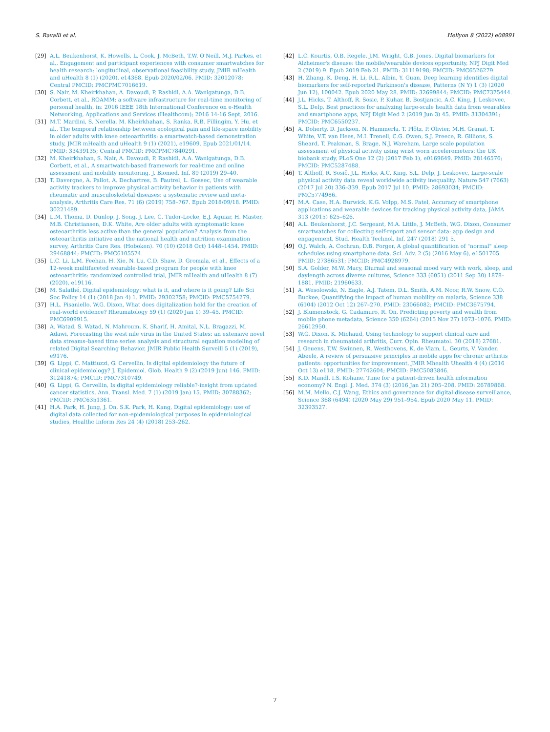S. Ravalli et al. Heliyon 8 (2022) e08991
[29] A.L. Beukenhorst, K. Howells, L. Cook, J. McBeth, T.W. O'Neill, M.J. Parkes, et al., Engagement and participant experiences with consumer smartwatches for health research: longitudinal, observational feasibility study, JMIR mHealth and uHealth 8 (1) (2020), e14368. Epub 2020/02/06. PMID: 32012078; Central PMCID: PMCPMC7016619.
[30] S. Nair, M. Kheirkhahan, A. Davoudi, P. Rashidi, A.A. Wanigatunga, D.B. Corbett, et al., ROAMM: a software infrastructure for real-time monitoring of personal health, in: 2016 IEEE 18th International Conference on e-Health Networking, Applications and Services (Healthcom); 2016 14-16 Sept, 2016.
[31] M.T. Mardini, S. Nerella, M. Kheirkhahan, S. Ranka, R.B. Fillingim, Y. Hu, et al., The temporal relationship between ecological pain and life-space mobility in older adults with knee osteoarthritis: a smartwatch-based demonstration study, JMIR mHealth and uHealth 9 (1) (2021), e19609. Epub 2021/01/14. PMID: 33439135; Central PMCID: PMCPMC7840291.
[32] M. Kheirkhahan, S. Nair, A. Davoudi, P. Rashidi, A.A. Wanigatunga, D.B. Corbett, et al., A smartwatch-based framework for real-time and online assessment and mobility monitoring, J. Biomed. Inf. 89 (2019) 29–40.
[33] T. Davergne, A. Pallot, A. Dechartres, B. Fautrel, L. Gossec, Use of wearable activity trackers to improve physical activity behavior in patients with rheumatic and musculoskeletal diseases: a systematic review and meta-analysis, Arthritis Care Res. 71 (6) (2019) 758–767. Epub 2018/09/18. PMID: 30221489.
[34] L.M. Thoma, D. Dunlop, J. Song, J. Lee, C. Tudor-Locke, E.J. Aguiar, H. Master, M.B. Christiansen, D.K. White, Are older adults with symptomatic knee osteoarthritis less active than the general population? Analysis from the osteoarthritis initiative and the national health and nutrition examination survey, Arthritis Care Res. (Hoboken). 70 (10) (2018 Oct) 1448–1454. PMID: 29468844; PMCID: PMC6105574.
[35] L.C. Li, L.M. Feehan, H. Xie, N. Lu, C.D. Shaw, D. Gromala, et al., Effects of a 12-week multifaceted wearable-based program for people with knee osteoarthritis: randomized controlled trial, JMIR mHealth and uHealth 8 (7) (2020), e19116.
[36] M. Salathé, Digital epidemiology: what is it, and where is it going? Life Sci Soc Policy 14 (1) (2018 Jan 4) 1. PMID: 29302758; PMCID: PMC5754279.
[37] H.L. Pisaniello, W.G. Dixon, What does digitalization hold for the creation of real-world evidence? Rheumatology 59 (1) (2020 Jan 1) 39–45. PMCID: PMC6909915.
[38] A. Watad, S. Watad, N. Mahroum, K. Sharif, H. Amital, N.L. Bragazzi, M. Adawi, Forecasting the west nile virus in the United States: an extensive novel data streams–based time series analysis and structural equation modeling of related Digital Searching Behavior, JMIR Public Health Surveill 5 (1) (2019), e9176.
[39] G. Lippi, C. Mattiuzzi, G. Cervellin, Is digital epidemiology the future of clinical epidemiology? J. Epidemiol. Glob. Health 9 (2) (2019 Jun) 146. PMID: 31241874; PMCID: PMC7310749.
[40] G. Lippi, G. Cervellin, Is digital epidemiology reliable?-insight from updated cancer statistics, Ann. Transl. Med. 7 (1) (2019 Jan) 15. PMID: 30788362; PMCID: PMC6351361.
[41] H.A. Park, H. Jung, J. On, S.K. Park, H. Kang, Digital epidemiology: use of digital data collected for non-epidemiological purposes in epidemiological studies, Healthc Inform Res 24 (4) (2018) 253–262.
[42] L.C. Kourtis, O.B. Regele, J.M. Wright, G.B. Jones, Digital biomarkers for Alzheimer's disease: the mobile/wearable devices opportunity, NPJ Digit Med 2 (2019) 9. Epub 2019 Feb 21. PMID: 31119198; PMCID: PMC6526279.
[43] H. Zhang, K. Deng, H. Li, R.L. Albin, Y. Guan, Deep learning identifies digital biomarkers for self-reported Parkinson's disease, Patterns (N Y) 1 (3) (2020 Jun 12), 100042. Epub 2020 May 28. PMID: 32699844; PMCID: PMC7375444.
[44] J.L. Hicks, T. Althoff, R. Sosic, P. Kuhar, B. Bostjancic, A.C. King, J. Leskovec, S.L. Delp, Best practices for analyzing large-scale health data from wearables and smartphone apps, NPJ Digit Med 2 (2019 Jun 3) 45. PMID: 31304391; PMCID: PMC6550237.
[45] A. Doherty, D. Jackson, N. Hammerla, T. Plötz, P. Olivier, M.H. Granat, T. White, V.T. van Hees, M.I. Trenell, C.G. Owen, S.J. Preece, R. Gillions, S. Sheard, T. Peakman, S. Brage, N.J. Wareham, Large scale population assessment of physical activity using wrist worn accelerometers: the UK biobank study, PLoS One 12 (2) (2017 Feb 1), e0169649. PMID: 28146576; PMCID: PMC5287488.
[46] T. Althoff, R. Sosič, J.L. Hicks, A.C. King, S.L. Delp, J. Leskovec, Large-scale physical activity data reveal worldwide activity inequality, Nature 547 (7663) (2017 Jul 20) 336–339. Epub 2017 Jul 10. PMID: 28693034; PMCID: PMC5774986.
[47] M.A. Case, H.A. Burwick, K.G. Volpp, M.S. Patel, Accuracy of smartphone applications and wearable devices for tracking physical activity data, JAMA 313 (2015) 625–626.
[48] A.L. Beukenhorst, J.C. Sergeant, M.A. Little, J. McBeth, W.G. Dixon, Consumer smartwatches for collecting self-report and sensor data: app design and engagement, Stud. Health Technol. Inf. 247 (2018) 291 5.
[49] O.J. Walch, A. Cochran, D.B. Forger, A global quantification of "normal" sleep schedules using smartphone data, Sci. Adv. 2 (5) (2016 May 6), e1501705. PMID: 27386531; PMCID: PMC4928979.
[50] S.A. Golder, M.W. Macy, Diurnal and seasonal mood vary with work, sleep, and daylength across diverse cultures, Science 333 (6051) (2011 Sep 30) 1878–1881. PMID: 21960633.
[51] A. Wesolowski, N. Eagle, A.J. Tatem, D.L. Smith, A.M. Noor, R.W. Snow, C.O. Buckee, Quantifying the impact of human mobility on malaria, Science 338 (6104) (2012 Oct 12) 267–270. PMID: 23066082; PMCID: PMC3675794.
[52] J. Blumenstock, G. Cadamuro, R. On, Predicting poverty and wealth from mobile phone metadata, Science 350 (6264) (2015 Nov 27) 1073–1076. PMID: 26612950.
[53] W.G. Dixon, K. Michaud, Using technology to support clinical care and research in rheumatoid arthritis, Curr. Opin. Rheumatol. 30 (2018) 27681.
[54] J. Geuens, T.W. Swinnen, R. Westhovens, K. de Vlam, L. Geurts, V. Vanden Abeele, A review of persuasive principles in mobile apps for chronic arthritis patients: opportunities for improvement, JMIR Mhealth Uhealth 4 (4) (2016 Oct 13) e118. PMID: 27742604; PMCID: PMC5083846.
[55] K.D. Mandl, I.S. Kohane, Time for a patient-driven health information economy? N. Engl. J. Med. 374 (3) (2016 Jan 21) 205–208. PMID: 26789868.
[56] M.M. Mello, C.J. Wang, Ethics and governance for digital disease surveillance, Science 368 (6494) (2020 May 29) 951–954. Epub 2020 May 11. PMID: 32393527.
7